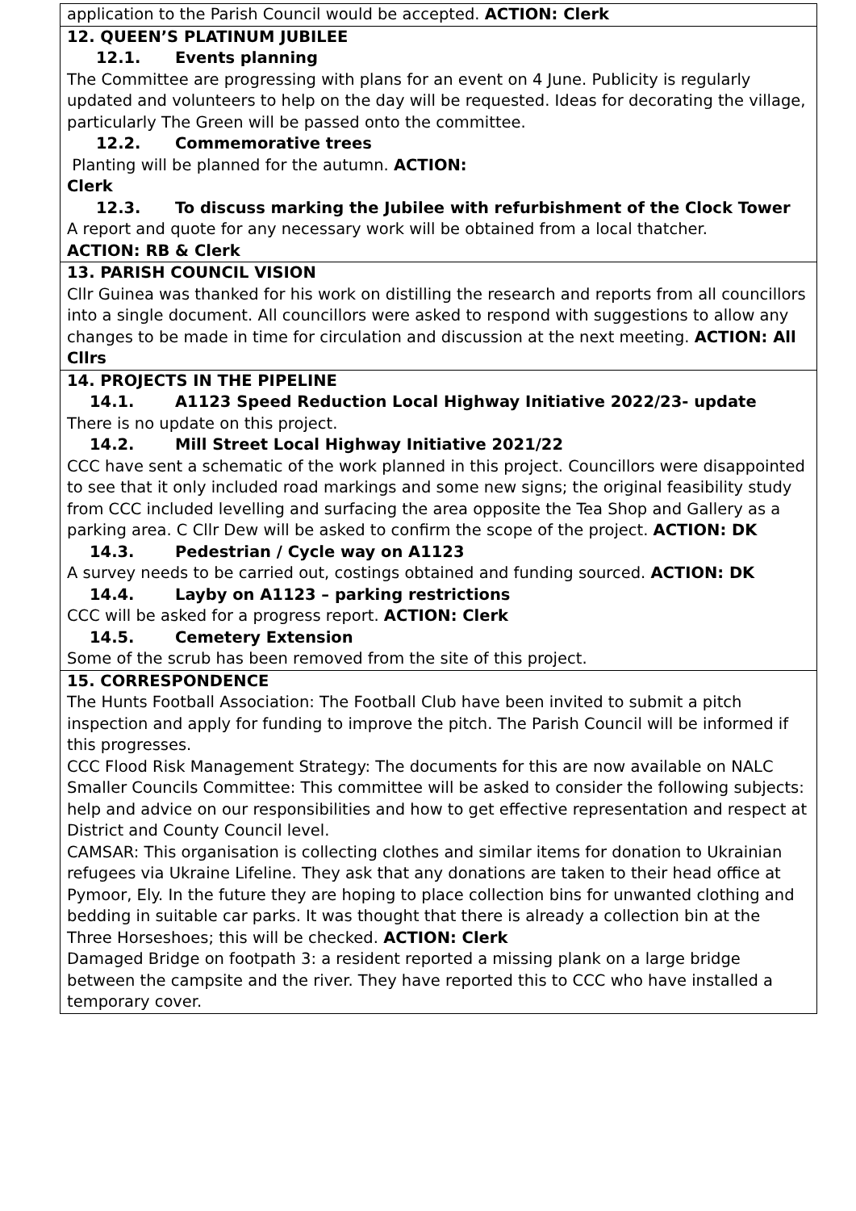| application to the Parish Council would be accepted. ACTION: Clerk |
| 12. QUEEN’S PLATINUM JUBILEE 12.1. Events planning The Committee are progressing with plans for an event on 4 June. Publicity is regularly updated and volunteers to help on the day will be requested. Ideas for decorating the village, particularly The Green will be passed onto the committee. 12.2. Commemorative trees Planting will be planned for the autumn. ACTION: Clerk 12.3. To discuss marking the Jubilee with refurbishment of the Clock Tower A report and quote for any necessary work will be obtained from a local thatcher. ACTION: RB & Clerk |
| 13. PARISH COUNCIL VISION Cllr Guinea was thanked for his work on distilling the research and reports from all councillors into a single document. All councillors were asked to respond with suggestions to allow any changes to be made in time for circulation and discussion at the next meeting. ACTION: All Cllrs |
| 14. PROJECTS IN THE PIPELINE 14.1. A1123 Speed Reduction Local Highway Initiative 2022/23- update There is no update on this project. 14.2. Mill Street Local Highway Initiative 2021/22 CCC have sent a schematic of the work planned in this project. Councillors were disappointed to see that it only included road markings and some new signs; the original feasibility study from CCC included levelling and surfacing the area opposite the Tea Shop and Gallery as a parking area. C Cllr Dew will be asked to confirm the scope of the project. ACTION: DK 14.3. Pedestrian / Cycle way on A1123 A survey needs to be carried out, costings obtained and funding sourced. ACTION: DK 14.4. Layby on A1123 – parking restrictions CCC will be asked for a progress report. ACTION: Clerk 14.5. Cemetery Extension Some of the scrub has been removed from the site of this project. |
| 15. CORRESPONDENCE The Hunts Football Association: The Football Club have been invited to submit a pitch inspection and apply for funding to improve the pitch. The Parish Council will be informed if this progresses. CCC Flood Risk Management Strategy: The documents for this are now available on NALC Smaller Councils Committee: This committee will be asked to consider the following subjects: help and advice on our responsibilities and how to get effective representation and respect at District and County Council level. CAMSAR: This organisation is collecting clothes and similar items for donation to Ukrainian refugees via Ukraine Lifeline. They ask that any donations are taken to their head office at Pymoor, Ely. In the future they are hoping to place collection bins for unwanted clothing and bedding in suitable car parks. It was thought that there is already a collection bin at the Three Horseshoes; this will be checked. ACTION: Clerk Damaged Bridge on footpath 3: a resident reported a missing plank on a large bridge between the campsite and the river. They have reported this to CCC who have installed a temporary cover. |